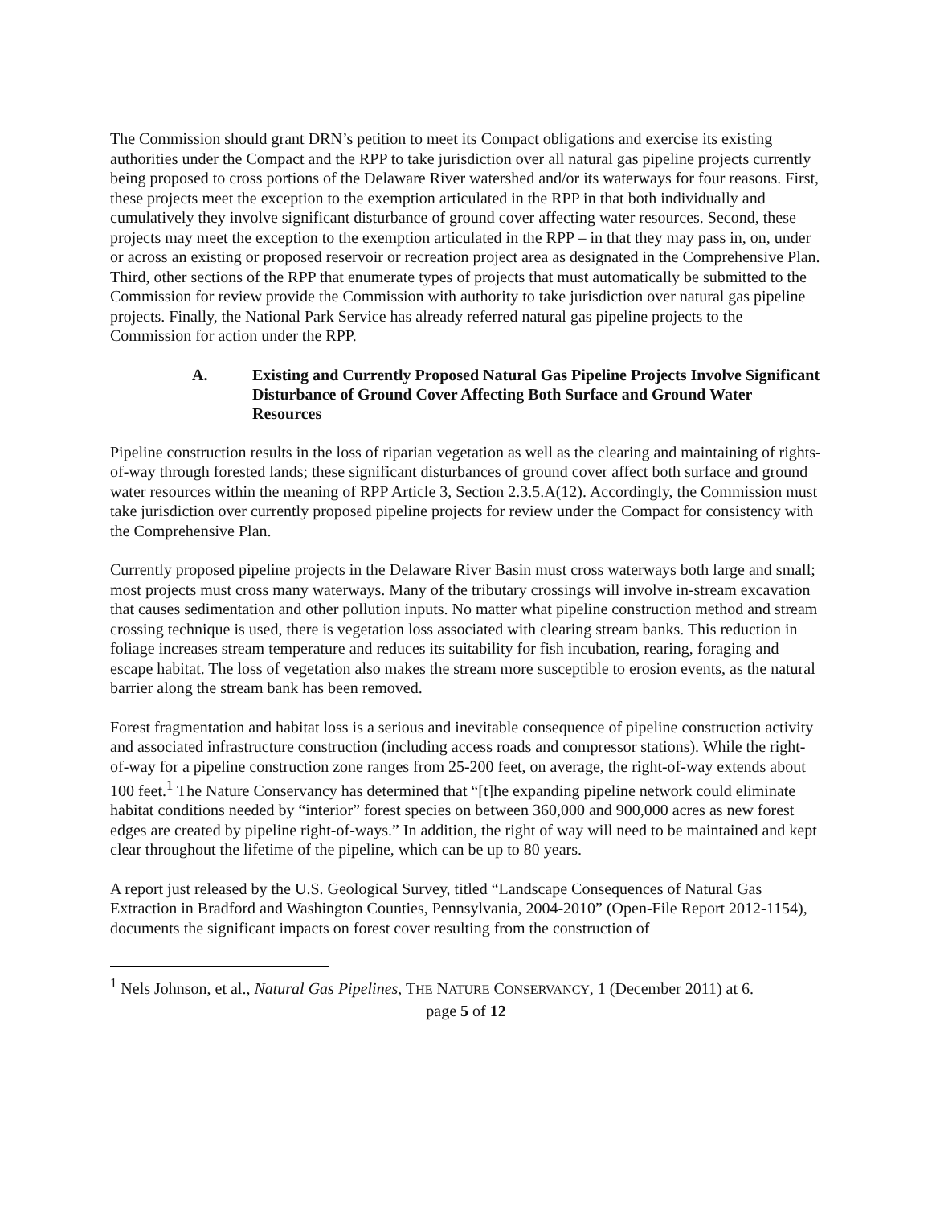The Commission should grant DRN’s petition to meet its Compact obligations and exercise its existing authorities under the Compact and the RPP to take jurisdiction over all natural gas pipeline projects currently being proposed to cross portions of the Delaware River watershed and/or its waterways for four reasons. First, these projects meet the exception to the exemption articulated in the RPP in that both individually and cumulatively they involve significant disturbance of ground cover affecting water resources. Second, these projects may meet the exception to the exemption articulated in the RPP – in that they may pass in, on, under or across an existing or proposed reservoir or recreation project area as designated in the Comprehensive Plan. Third, other sections of the RPP that enumerate types of projects that must automatically be submitted to the Commission for review provide the Commission with authority to take jurisdiction over natural gas pipeline projects. Finally, the National Park Service has already referred natural gas pipeline projects to the Commission for action under the RPP.
A. Existing and Currently Proposed Natural Gas Pipeline Projects Involve Significant Disturbance of Ground Cover Affecting Both Surface and Ground Water Resources
Pipeline construction results in the loss of riparian vegetation as well as the clearing and maintaining of rights-of-way through forested lands; these significant disturbances of ground cover affect both surface and ground water resources within the meaning of RPP Article 3, Section 2.3.5.A(12). Accordingly, the Commission must take jurisdiction over currently proposed pipeline projects for review under the Compact for consistency with the Comprehensive Plan.
Currently proposed pipeline projects in the Delaware River Basin must cross waterways both large and small; most projects must cross many waterways. Many of the tributary crossings will involve in-stream excavation that causes sedimentation and other pollution inputs. No matter what pipeline construction method and stream crossing technique is used, there is vegetation loss associated with clearing stream banks. This reduction in foliage increases stream temperature and reduces its suitability for fish incubation, rearing, foraging and escape habitat. The loss of vegetation also makes the stream more susceptible to erosion events, as the natural barrier along the stream bank has been removed.
Forest fragmentation and habitat loss is a serious and inevitable consequence of pipeline construction activity and associated infrastructure construction (including access roads and compressor stations). While the right-of-way for a pipeline construction zone ranges from 25-200 feet, on average, the right-of-way extends about 100 feet.<sup>1</sup> The Nature Conservancy has determined that “[t]he expanding pipeline network could eliminate habitat conditions needed by “interior” forest species on between 360,000 and 900,000 acres as new forest edges are created by pipeline right-of-ways.” In addition, the right of way will need to be maintained and kept clear throughout the lifetime of the pipeline, which can be up to 80 years.
A report just released by the U.S. Geological Survey, titled “Landscape Consequences of Natural Gas Extraction in Bradford and Washington Counties, Pennsylvania, 2004-2010” (Open-File Report 2012-1154), documents the significant impacts on forest cover resulting from the construction of
<sup>1</sup> Nels Johnson, et al., Natural Gas Pipelines, THE NATURE CONSERVANCY, 1 (December 2011) at 6.
page 5 of 12